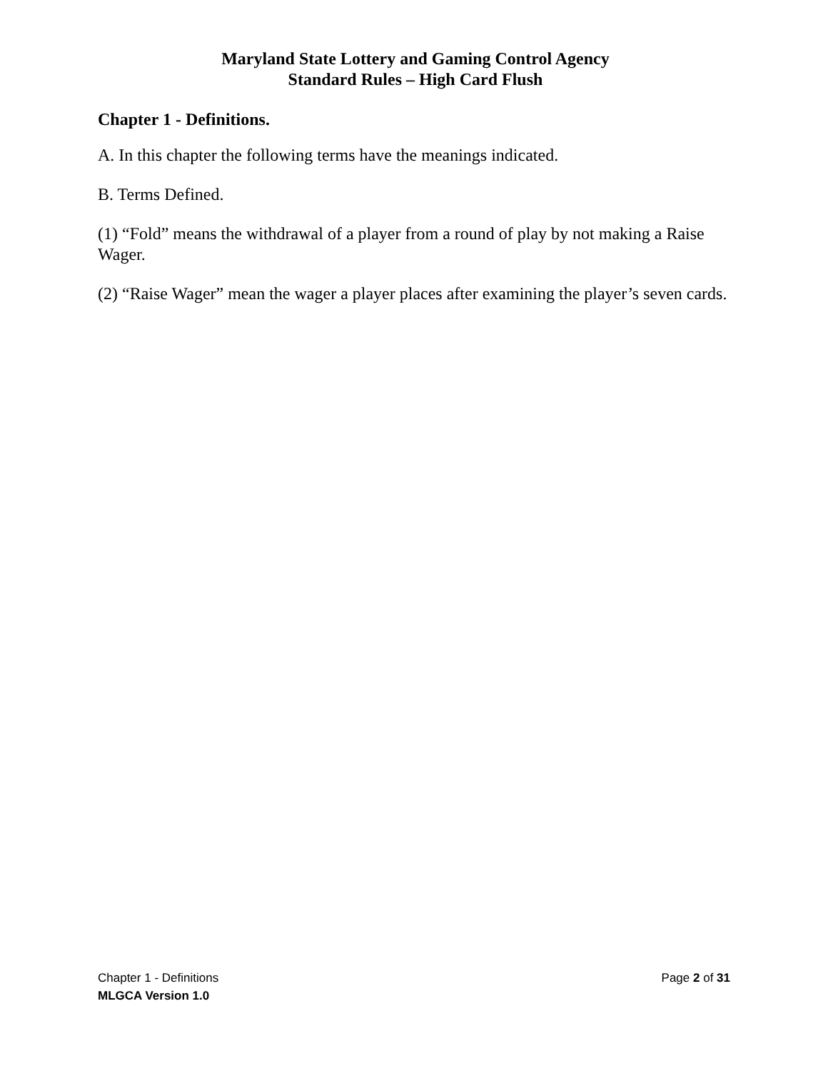Maryland State Lottery and Gaming Control Agency
Standard Rules – High Card Flush
Chapter 1 - Definitions.
A. In this chapter the following terms have the meanings indicated.
B. Terms Defined.
(1) “Fold” means the withdrawal of a player from a round of play by not making a Raise Wager.
(2) “Raise Wager” mean the wager a player places after examining the player’s seven cards.
Chapter 1 - Definitions Page 2 of 31
MLGCA Version 1.0